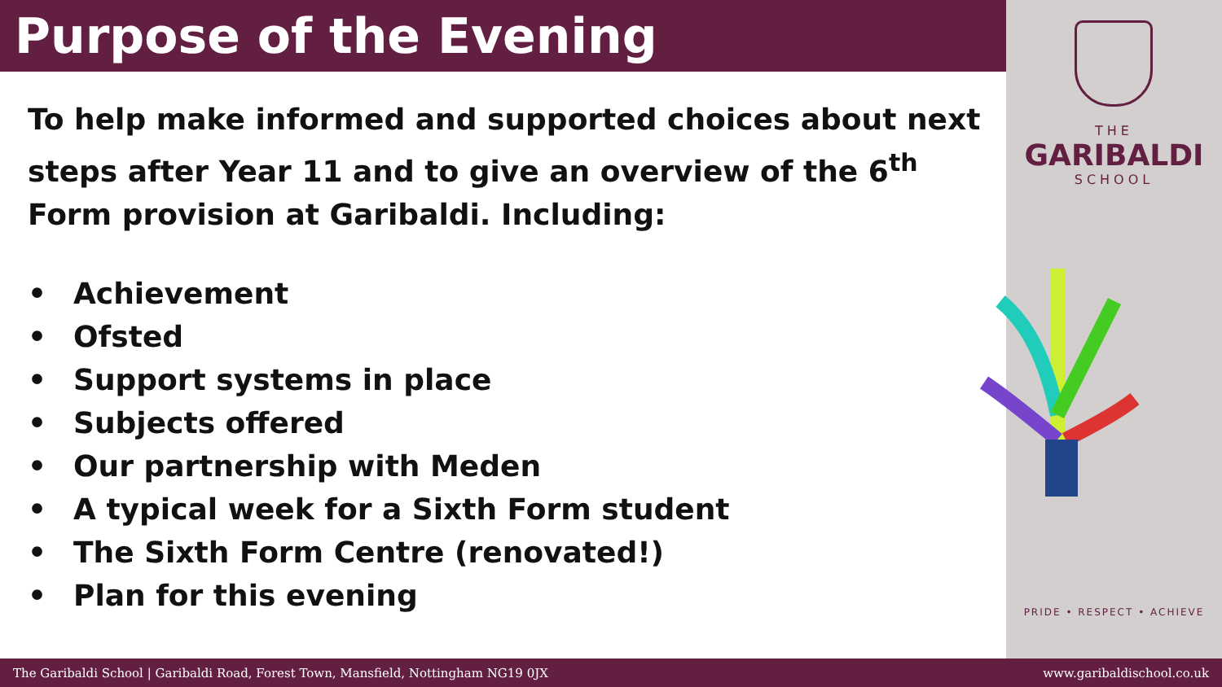Purpose of the Evening
To help make informed and supported choices about next steps after Year 11 and to give an overview of the 6<sup>th</sup> Form provision at Garibaldi. Including:
• Achievement
• Ofsted
• Support systems in place
• Subjects offered
• Our partnership with Meden
• A typical week for a Sixth Form student
• The Sixth Form Centre (renovated!)
• Plan for this evening
THE
GARIBALDI
SCHOOL
PRIDE • RESPECT • ACHIEVE
The Garibaldi School | Garibaldi Road, Forest Town, Mansfield, Nottingham NG19 0JX
www.garibaldischool.co.uk